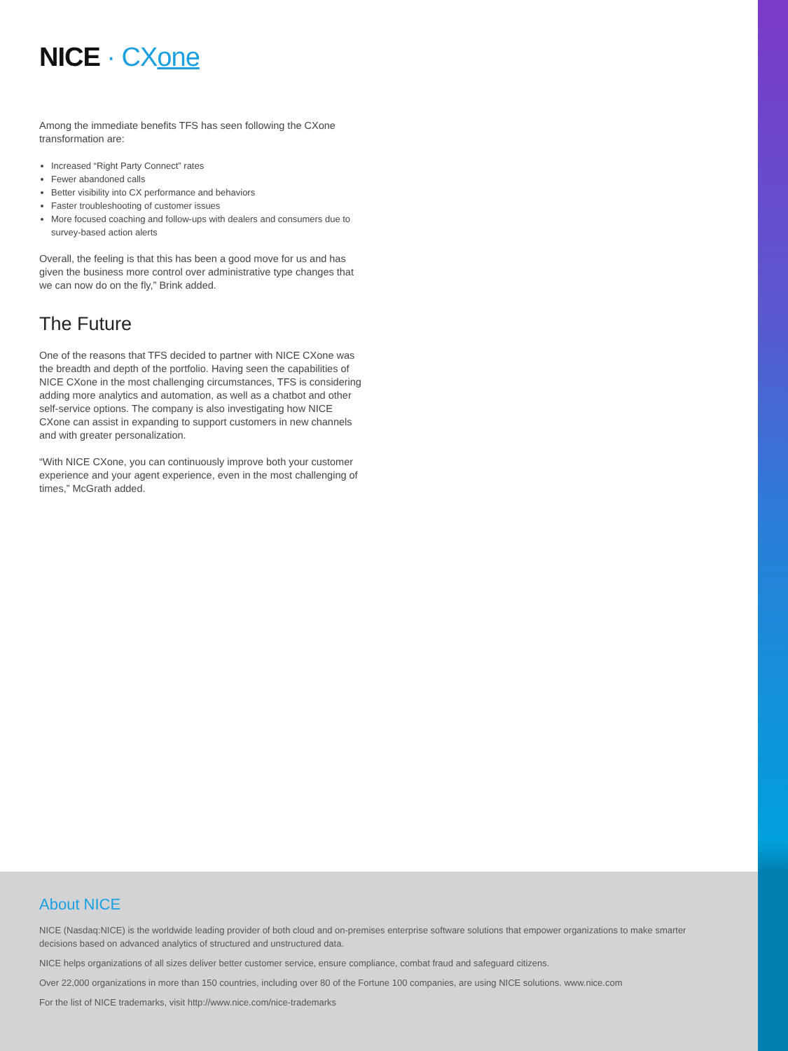NICE · CXone
Among the immediate benefits TFS has seen following the CXone transformation are:
Increased “Right Party Connect” rates
Fewer abandoned calls
Better visibility into CX performance and behaviors
Faster troubleshooting of customer issues
More focused coaching and follow-ups with dealers and consumers due to survey-based action alerts
Overall, the feeling is that this has been a good move for us and has given the business more control over administrative type changes that we can now do on the fly,” Brink added.
The Future
One of the reasons that TFS decided to partner with NICE CXone was the breadth and depth of the portfolio. Having seen the capabilities of NICE CXone in the most challenging circumstances, TFS is considering adding more analytics and automation, as well as a chatbot and other self-service options. The company is also investigating how NICE CXone can assist in expanding to support customers in new channels and with greater personalization.
“With NICE CXone, you can continuously improve both your customer experience and your agent experience, even in the most challenging of times,” McGrath added.
About NICE
NICE (Nasdaq:NICE) is the worldwide leading provider of both cloud and on-premises enterprise software solutions that empower organizations to make smarter decisions based on advanced analytics of structured and unstructured data.
NICE helps organizations of all sizes deliver better customer service, ensure compliance, combat fraud and safeguard citizens.
Over 22,000 organizations in more than 150 countries, including over 80 of the Fortune 100 companies, are using NICE solutions. www.nice.com
For the list of NICE trademarks, visit http://www.nice.com/nice-trademarks